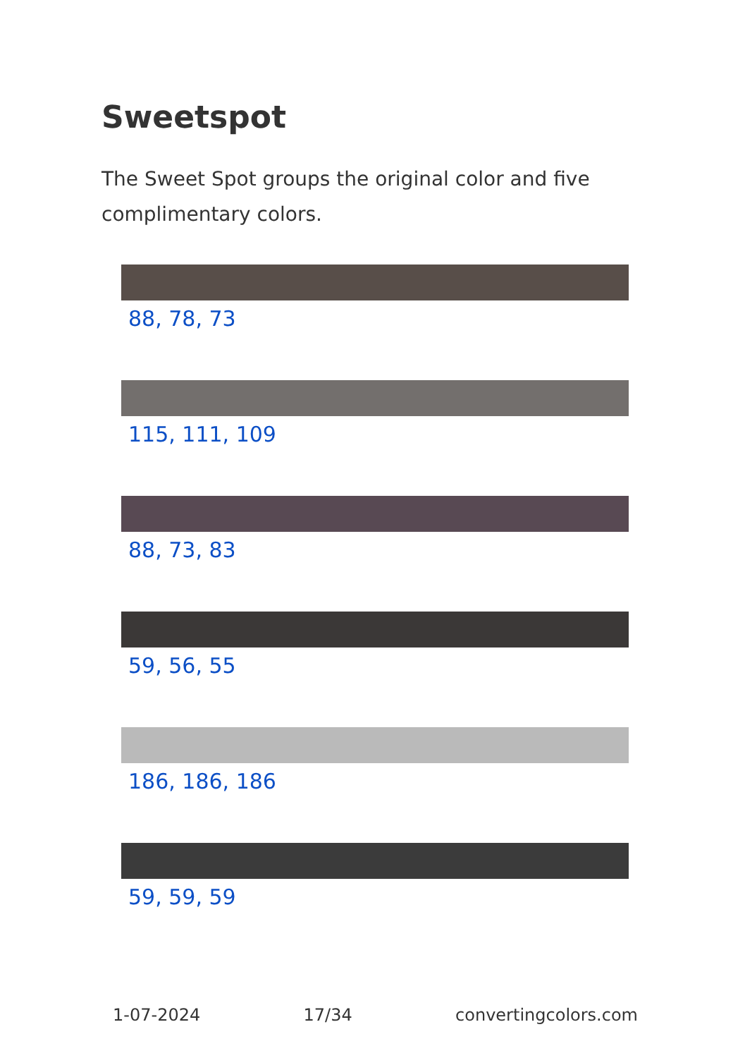Sweetspot
The Sweet Spot groups the original color and five complimentary colors.
88, 78, 73
115, 111, 109
88, 73, 83
59, 56, 55
186, 186, 186
59, 59, 59
1-07-2024 17/34 convertingcolors.com